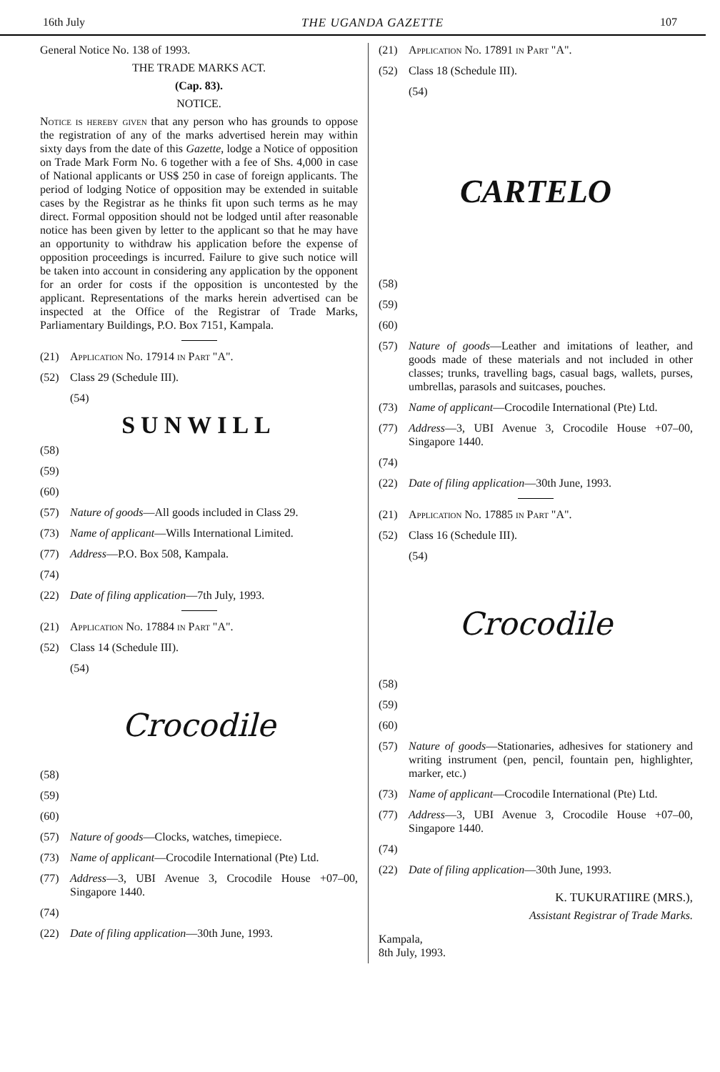16th July THE UGANDA GAZETTE 107
General Notice No. 138 of 1993.
THE TRADE MARKS ACT.
(Cap. 83).
NOTICE.
Notice is hereby given that any person who has grounds to oppose the registration of any of the marks advertised herein may within sixty days from the date of this Gazette, lodge a Notice of opposition on Trade Mark Form No. 6 together with a fee of Shs. 4,000 in case of National applicants or US$ 250 in case of foreign applicants. The period of lodging Notice of opposition may be extended in suitable cases by the Registrar as he thinks fit upon such terms as he may direct. Formal opposition should not be lodged until after reasonable notice has been given by letter to the applicant so that he may have an opportunity to withdraw his application before the expense of opposition proceedings is incurred. Failure to give such notice will be taken into account in considering any application by the opponent for an order for costs if the opposition is uncontested by the applicant. Representations of the marks herein advertised can be inspected at the Office of the Registrar of Trade Marks, Parliamentary Buildings, P.O. Box 7151, Kampala.
(21) Application No. 17914 in Part "A".
(52) Class 29 (Schedule III).
(54)
SUNWILL
(58)
(59)
(60)
(57) Nature of goods—All goods included in Class 29.
(73) Name of applicant—Wills International Limited.
(77) Address—P.O. Box 508, Kampala.
(74)
(22) Date of filing application—7th July, 1993.
(21) Application No. 17884 in Part "A".
(52) Class 14 (Schedule III).
(54)
Crocodile
(58)
(59)
(60)
(57) Nature of goods—Clocks, watches, timepiece.
(73) Name of applicant—Crocodile International (Pte) Ltd.
(77) Address—3, UBI Avenue 3, Crocodile House +07–00, Singapore 1440.
(74)
(22) Date of filing application—30th June, 1993.
(21) Application No. 17891 in Part "A".
(52) Class 18 (Schedule III).
(54)
CARTELO
(58)
(59)
(60)
(57) Nature of goods—Leather and imitations of leather, and goods made of these materials and not included in other classes; trunks, travelling bags, casual bags, wallets, purses, umbrellas, parasols and suitcases, pouches.
(73) Name of applicant—Crocodile International (Pte) Ltd.
(77) Address—3, UBI Avenue 3, Crocodile House +07–00, Singapore 1440.
(74)
(22) Date of filing application—30th June, 1993.
(21) Application No. 17885 in Part "A".
(52) Class 16 (Schedule III).
(54)
Crocodile
(58)
(59)
(60)
(57) Nature of goods—Stationaries, adhesives for stationery and writing instrument (pen, pencil, fountain pen, highlighter, marker, etc.)
(73) Name of applicant—Crocodile International (Pte) Ltd.
(77) Address—3, UBI Avenue 3, Crocodile House +07–00, Singapore 1440.
(74)
(22) Date of filing application—30th June, 1993.
K. TUKURATIIRE (MRS.),
Assistant Registrar of Trade Marks.
Kampala,
8th July, 1993.